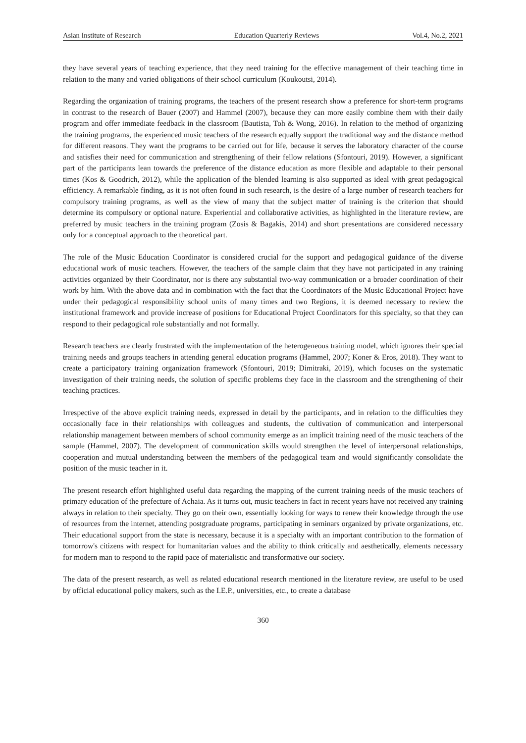Asian Institute of Research Education Quarterly Reviews Vol.4, No.2, 2021
they have several years of teaching experience, that they need training for the effective management of their teaching time in relation to the many and varied obligations of their school curriculum (Koukoutsi, 2014).
Regarding the organization of training programs, the teachers of the present research show a preference for short-term programs in contrast to the research of Bauer (2007) and Hammel (2007), because they can more easily combine them with their daily program and offer immediate feedback in the classroom (Bautista, Toh & Wong, 2016). In relation to the method of organizing the training programs, the experienced music teachers of the research equally support the traditional way and the distance method for different reasons. They want the programs to be carried out for life, because it serves the laboratory character of the course and satisfies their need for communication and strengthening of their fellow relations (Sfontouri, 2019). However, a significant part of the participants lean towards the preference of the distance education as more flexible and adaptable to their personal times (Kos & Goodrich, 2012), while the application of the blended learning is also supported as ideal with great pedagogical efficiency. A remarkable finding, as it is not often found in such research, is the desire of a large number of research teachers for compulsory training programs, as well as the view of many that the subject matter of training is the criterion that should determine its compulsory or optional nature. Experiential and collaborative activities, as highlighted in the literature review, are preferred by music teachers in the training program (Zosis & Bagakis, 2014) and short presentations are considered necessary only for a conceptual approach to the theoretical part.
The role of the Music Education Coordinator is considered crucial for the support and pedagogical guidance of the diverse educational work of music teachers. However, the teachers of the sample claim that they have not participated in any training activities organized by their Coordinator, nor is there any substantial two-way communication or a broader coordination of their work by him. With the above data and in combination with the fact that the Coordinators of the Music Educational Project have under their pedagogical responsibility school units of many times and two Regions, it is deemed necessary to review the institutional framework and provide increase of positions for Educational Project Coordinators for this specialty, so that they can respond to their pedagogical role substantially and not formally.
Research teachers are clearly frustrated with the implementation of the heterogeneous training model, which ignores their special training needs and groups teachers in attending general education programs (Hammel, 2007; Koner & Eros, 2018). They want to create a participatory training organization framework (Sfontouri, 2019; Dimitraki, 2019), which focuses on the systematic investigation of their training needs, the solution of specific problems they face in the classroom and the strengthening of their teaching practices.
Irrespective of the above explicit training needs, expressed in detail by the participants, and in relation to the difficulties they occasionally face in their relationships with colleagues and students, the cultivation of communication and interpersonal relationship management between members of school community emerge as an implicit training need of the music teachers of the sample (Hammel, 2007). The development of communication skills would strengthen the level of interpersonal relationships, cooperation and mutual understanding between the members of the pedagogical team and would significantly consolidate the position of the music teacher in it.
The present research effort highlighted useful data regarding the mapping of the current training needs of the music teachers of primary education of the prefecture of Achaia. As it turns out, music teachers in fact in recent years have not received any training always in relation to their specialty. They go on their own, essentially looking for ways to renew their knowledge through the use of resources from the internet, attending postgraduate programs, participating in seminars organized by private organizations, etc. Their educational support from the state is necessary, because it is a specialty with an important contribution to the formation of tomorrow's citizens with respect for humanitarian values and the ability to think critically and aesthetically, elements necessary for modern man to respond to the rapid pace of materialistic and transformative our society.
The data of the present research, as well as related educational research mentioned in the literature review, are useful to be used by official educational policy makers, such as the I.E.P., universities, etc., to create a database
360